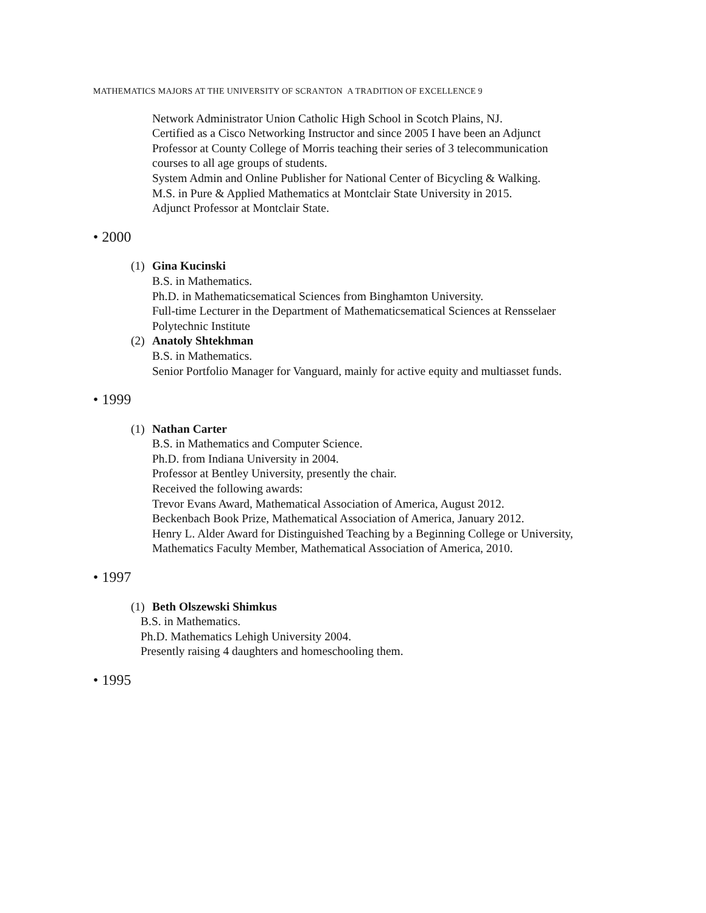MATHEMATICS MAJORS AT THE UNIVERSITY OF SCRANTON A TRADITION OF EXCELLENCE 9
Network Administrator Union Catholic High School in Scotch Plains, NJ.
Certified as a Cisco Networking Instructor and since 2005 I have been an Adjunct Professor at County College of Morris teaching their series of 3 telecommunication courses to all age groups of students.
System Admin and Online Publisher for National Center of Bicycling & Walking.
M.S. in Pure & Applied Mathematics at Montclair State University in 2015.
Adjunct Professor at Montclair State.
• 2000
(1)
Gina Kucinski
B.S. in Mathematics.
Ph.D. in Mathematicsematical Sciences from Binghamton University.
Full-time Lecturer in the Department of Mathematicsematical Sciences at Rensselaer Polytechnic Institute
(2)
Anatoly Shtekhman
B.S. in Mathematics.
Senior Portfolio Manager for Vanguard, mainly for active equity and multiasset funds.
• 1999
(1)
Nathan Carter
B.S. in Mathematics and Computer Science.
Ph.D. from Indiana University in 2004.
Professor at Bentley University, presently the chair.
Received the following awards:
Trevor Evans Award, Mathematical Association of America, August 2012.
Beckenbach Book Prize, Mathematical Association of America, January 2012.
Henry L. Alder Award for Distinguished Teaching by a Beginning College or University, Mathematics Faculty Member, Mathematical Association of America, 2010.
• 1997
(1)
Beth Olszewski Shimkus
B.S. in Mathematics.
Ph.D. Mathematics Lehigh University 2004.
Presently raising 4 daughters and homeschooling them.
• 1995